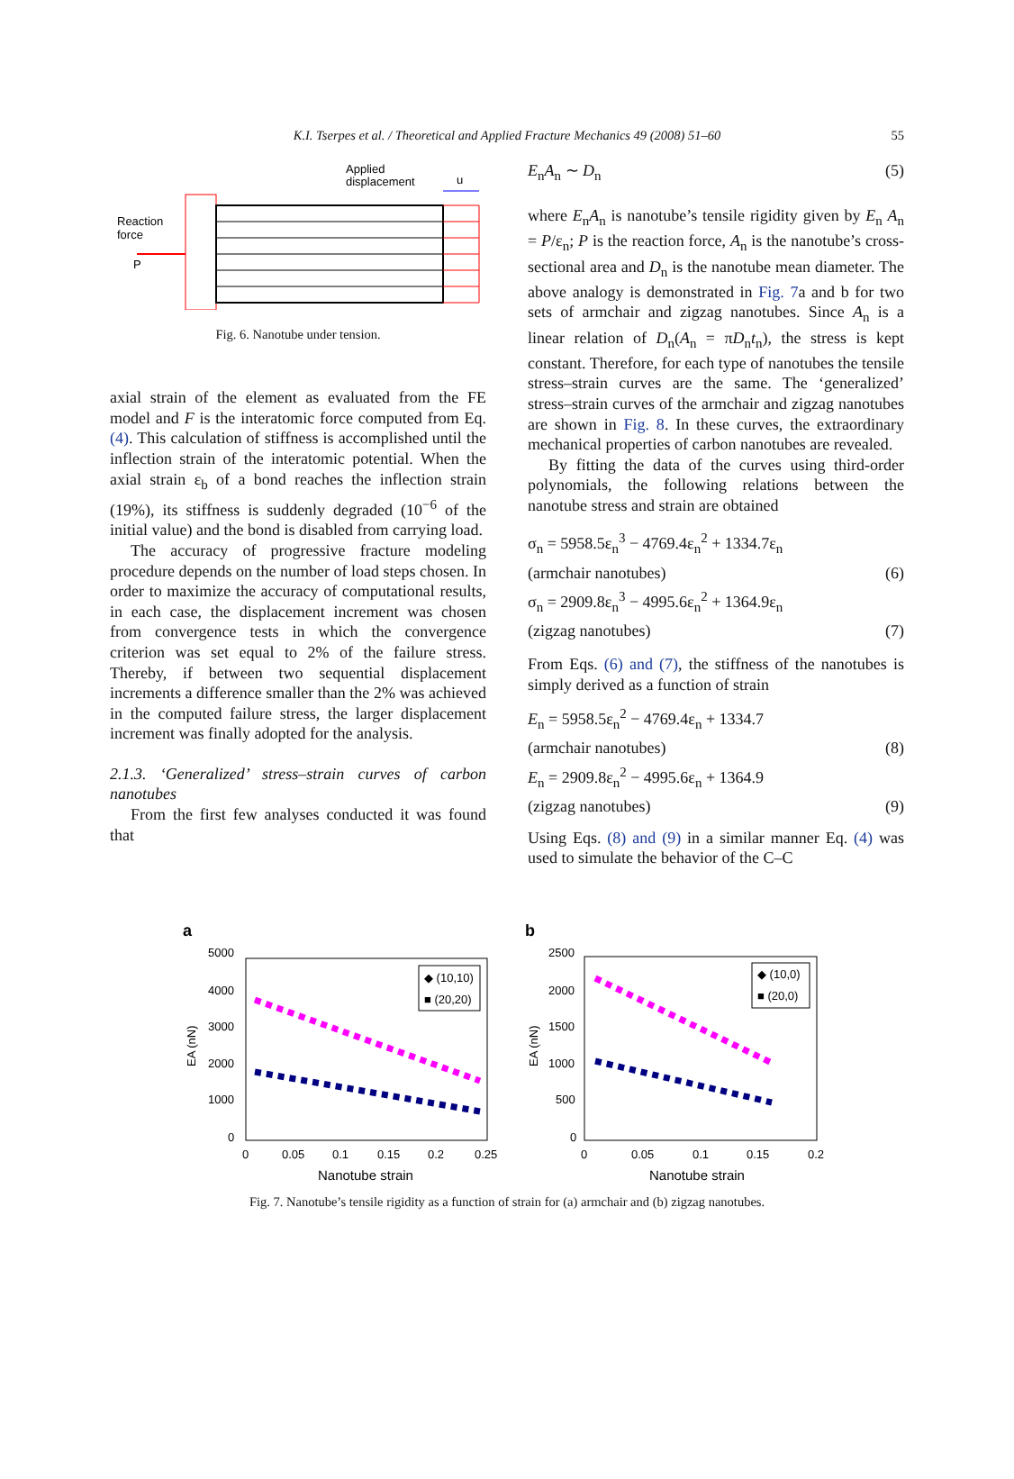K.I. Tserpes et al. / Theoretical and Applied Fracture Mechanics 49 (2008) 51–60 55
Applied
displacement
u
Reaction
force
P
Fig. 6. Nanotube under tension.
axial strain of the element as evaluated from the FE model and F is the interatomic force computed from Eq. (4). This calculation of stiffness is accomplished until the inflection strain of the interatomic potential. When the axial strain ε<sub>b</sub> of a bond reaches the inflection strain (19%), its stiffness is suddenly degraded (10<sup>−6</sup> of the initial value) and the bond is disabled from carrying load.
The accuracy of progressive fracture modeling procedure depends on the number of load steps chosen. In order to maximize the accuracy of computational results, in each case, the displacement increment was chosen from convergence tests in which the convergence criterion was set equal to 2% of the failure stress. Thereby, if between two sequential displacement increments a difference smaller than the 2% was achieved in the computed failure stress, the larger displacement increment was finally adopted for the analysis.
2.1.3. ‘Generalized’ stress–strain curves of carbon nanotubes
From the first few analyses conducted it was found that
E<sub>n</sub>A<sub>n</sub> ∼ D<sub>n</sub> (5)
where E<sub>n</sub>A<sub>n</sub> is nanotube’s tensile rigidity given by E<sub>n</sub> A<sub>n</sub> = P/ε<sub>n</sub>; P is the reaction force, A<sub>n</sub> is the nanotube’s cross-sectional area and D<sub>n</sub> is the nanotube mean diameter. The above analogy is demonstrated in Fig. 7a and b for two sets of armchair and zigzag nanotubes. Since A<sub>n</sub> is a linear relation of D<sub>n</sub>(A<sub>n</sub> = πD<sub>n</sub>t<sub>n</sub>), the stress is kept constant. Therefore, for each type of nanotubes the tensile stress–strain curves are the same. The ‘generalized’ stress–strain curves of the armchair and zigzag nanotubes are shown in Fig. 8. In these curves, the extraordinary mechanical properties of carbon nanotubes are revealed.
By fitting the data of the curves using third-order polynomials, the following relations between the nanotube stress and strain are obtained
σ<sub>n</sub> = 5958.5ε<sub>n</sub><sup>3</sup> − 4769.4ε<sub>n</sub><sup>2</sup> + 1334.7ε<sub>n</sub>
(armchair nanotubes) (6)
σ<sub>n</sub> = 2909.8ε<sub>n</sub><sup>3</sup> − 4995.6ε<sub>n</sub><sup>2</sup> + 1364.9ε<sub>n</sub>
(zigzag nanotubes) (7)
From Eqs. (6) and (7), the stiffness of the nanotubes is simply derived as a function of strain
E<sub>n</sub> = 5958.5ε<sub>n</sub><sup>2</sup> − 4769.4ε<sub>n</sub> + 1334.7
(armchair nanotubes) (8)
E<sub>n</sub> = 2909.8ε<sub>n</sub><sup>2</sup> − 4995.6ε<sub>n</sub> + 1364.9
(zigzag nanotubes) (9)
Using Eqs. (8) and (9) in a similar manner Eq. (4) was used to simulate the behavior of the C–C
a
5000
4000
3000
2000
1000
0
EA (nN)
◆ (10,10)
■ (20,20)
0
0.05
0.1
0.15
0.2
0.25
Nanotube strain
b
2500
2000
1500
1000
500
0
EA (nN)
◆ (10,0)
■ (20,0)
0
0.05
0.1
0.15
0.2
Nanotube strain
Fig. 7. Nanotube’s tensile rigidity as a function of strain for (a) armchair and (b) zigzag nanotubes.